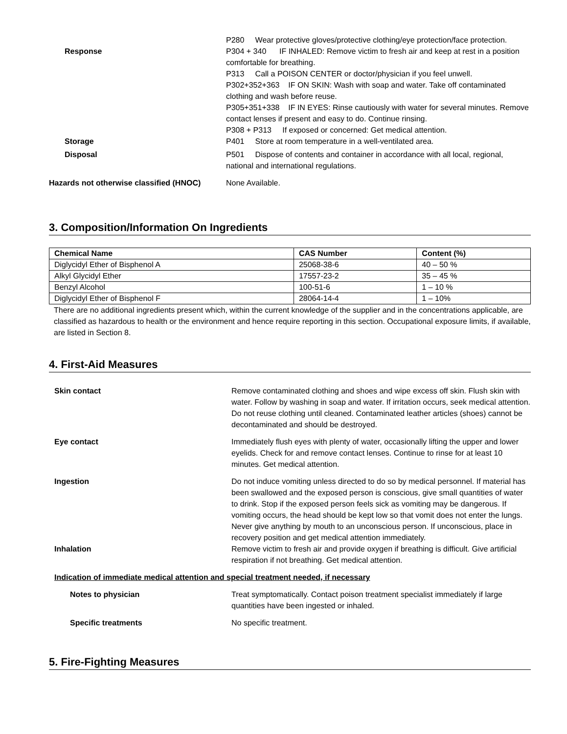P280 Wear protective gloves/protective clothing/eye protection/face protection.
Response P304 + 340 IF INHALED: Remove victim to fresh air and keep at rest in a position comfortable for breathing.
P313 Call a POISON CENTER or doctor/physician if you feel unwell.
P302+352+363 IF ON SKIN: Wash with soap and water. Take off contaminated clothing and wash before reuse.
P305+351+338 IF IN EYES: Rinse cautiously with water for several minutes. Remove contact lenses if present and easy to do. Continue rinsing.
P308 + P313 If exposed or concerned: Get medical attention.
Storage P401 Store at room temperature in a well-ventilated area.
Disposal P501 Dispose of contents and container in accordance with all local, regional, national and international regulations.
Hazards not otherwise classified (HNOC)
None Available.
3. Composition/Information On Ingredients
| Chemical Name | CAS Number | Content (%) |
| --- | --- | --- |
| Diglycidyl Ether of Bisphenol A | 25068-38-6 | 40 – 50 % |
| Alkyl Glycidyl Ether | 17557-23-2 | 35 – 45 % |
| Benzyl Alcohol | 100-51-6 | 1 – 10 % |
| Diglycidyl Ether of Bisphenol F | 28064-14-4 | 1 – 10% |
There are no additional ingredients present which, within the current knowledge of the supplier and in the concentrations applicable, are classified as hazardous to health or the environment and hence require reporting in this section. Occupational exposure limits, if available, are listed in Section 8.
4. First-Aid Measures
Skin contact Remove contaminated clothing and shoes and wipe excess off skin. Flush skin with water. Follow by washing in soap and water. If irritation occurs, seek medical attention. Do not reuse clothing until cleaned. Contaminated leather articles (shoes) cannot be decontaminated and should be destroyed.
Eye contact Immediately flush eyes with plenty of water, occasionally lifting the upper and lower eyelids. Check for and remove contact lenses. Continue to rinse for at least 10 minutes. Get medical attention.
Ingestion Do not induce vomiting unless directed to do so by medical personnel. If material has been swallowed and the exposed person is conscious, give small quantities of water to drink. Stop if the exposed person feels sick as vomiting may be dangerous. If vomiting occurs, the head should be kept low so that vomit does not enter the lungs. Never give anything by mouth to an unconscious person. If unconscious, place in recovery position and get medical attention immediately.
Inhalation Remove victim to fresh air and provide oxygen if breathing is difficult. Give artificial respiration if not breathing. Get medical attention.
Indication of immediate medical attention and special treatment needed, if necessary
Notes to physician Treat symptomatically. Contact poison treatment specialist immediately if large quantities have been ingested or inhaled.
Specific treatments No specific treatment.
5. Fire-Fighting Measures